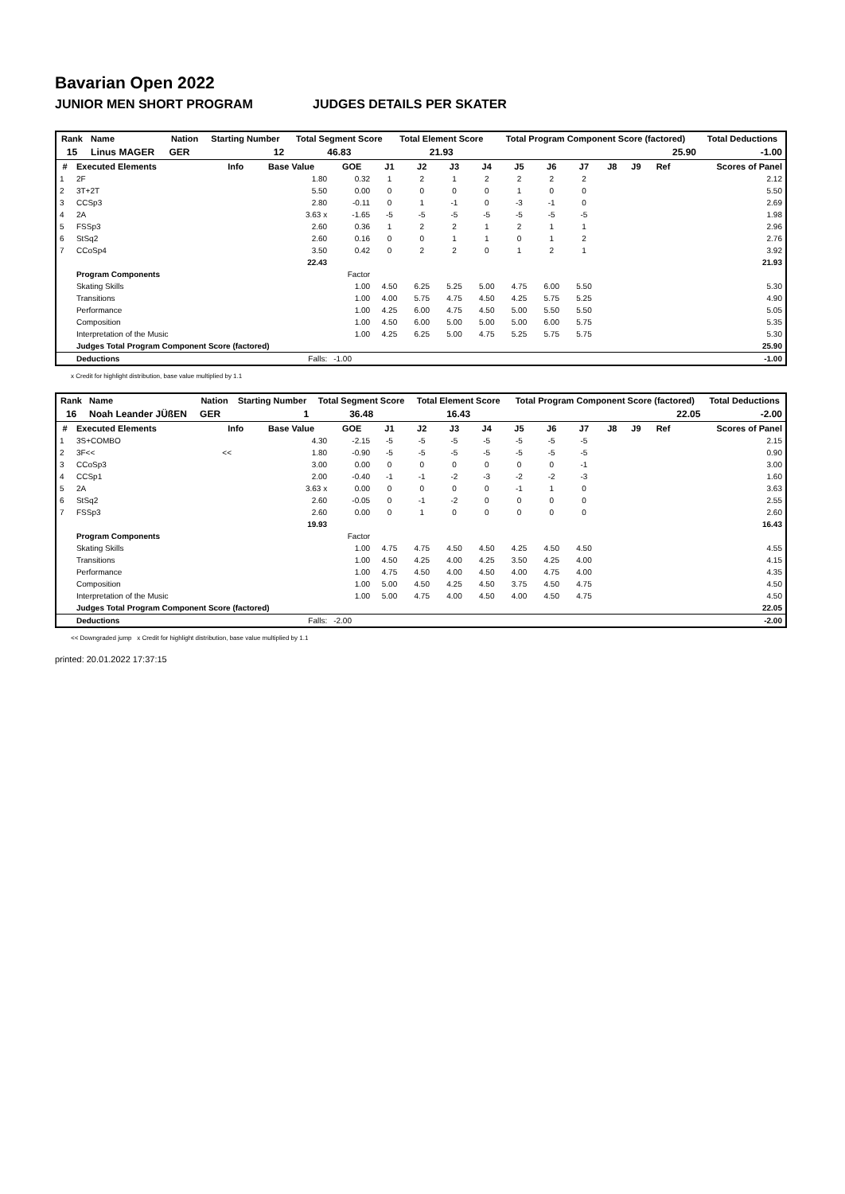Bavarian Open 2022
JUNIOR MEN SHORT PROGRAM JUDGES DETAILS PER SKATER
| Rank | Name | Nation | Starting Number | Total Segment Score | Total Element Score | Total Program Component Score (factored) | Total Deductions |
| --- | --- | --- | --- | --- | --- | --- | --- |
| 15 | Linus MAGER | GER | 12 | 46.83 | 21.93 | 25.90 | -1.00 |
| # | Executed Elements | Info | Base Value | GOE | J1 | J2 | J3 | J4 | J5 | J6 | J7 | J8 | J9 | Ref | Scores of Panel |
| --- | --- | --- | --- | --- | --- | --- | --- | --- | --- | --- | --- | --- | --- | --- | --- |
| 1 | 2F | | 1.80 | 0.32 | 1 | 2 | 1 | 2 | 2 | 2 | 2 | | | | 2.12 |
| 2 | 3T+2T | | 5.50 | 0.00 | 0 | 0 | 0 | 0 | 1 | 0 | 0 | | | | 5.50 |
| 3 | CCSp3 | | 2.80 | -0.11 | 0 | 1 | -1 | 0 | -3 | -1 | 0 | | | | 2.69 |
| 4 | 2A | | 3.63 x | -1.65 | -5 | -5 | -5 | -5 | -5 | -5 | -5 | | | | 1.98 |
| 5 | FSSp3 | | 2.60 | 0.36 | 1 | 2 | 2 | 1 | 2 | 1 | 1 | | | | 2.96 |
| 6 | StSq2 | | 2.60 | 0.16 | 0 | 0 | 1 | 1 | 0 | 1 | 2 | | | | 2.76 |
| 7 | CCoSp4 | | 3.50 | 0.42 | 0 | 2 | 2 | 0 | 1 | 2 | 1 | | | | 3.92 |
| | | | 22.43 | | | | | | | | | | | | 21.93 |
| | Program Components | | | Factor | | | | | | | | | | | |
| | Skating Skills | | | 1.00 | 4.50 | 6.25 | 5.25 | 5.00 | 4.75 | 6.00 | 5.50 | | | | 5.30 |
| | Transitions | | | 1.00 | 4.00 | 5.75 | 4.75 | 4.50 | 4.25 | 5.75 | 5.25 | | | | 4.90 |
| | Performance | | | 1.00 | 4.25 | 6.00 | 4.75 | 4.50 | 5.00 | 5.50 | 5.50 | | | | 5.05 |
| | Composition | | | 1.00 | 4.50 | 6.00 | 5.00 | 5.00 | 5.00 | 6.00 | 5.75 | | | | 5.35 |
| | Interpretation of the Music | | | 1.00 | 4.25 | 6.25 | 5.00 | 4.75 | 5.25 | 5.75 | 5.75 | | | | 5.30 |
| | Judges Total Program Component Score (factored) | | | | | | | | | | | | | | 25.90 |
| | Deductions | | Falls: | -1.00 | | | | | | | | | | | -1.00 |
x Credit for highlight distribution, base value multiplied by 1.1
| Rank | Name | Nation | Starting Number | Total Segment Score | Total Element Score | Total Program Component Score (factored) | Total Deductions |
| --- | --- | --- | --- | --- | --- | --- | --- |
| 16 | Noah Leander JÜßEN | GER | 1 | 36.48 | 16.43 | 22.05 | -2.00 |
| # | Executed Elements | Info | Base Value | GOE | J1 | J2 | J3 | J4 | J5 | J6 | J7 | J8 | J9 | Ref | Scores of Panel |
| --- | --- | --- | --- | --- | --- | --- | --- | --- | --- | --- | --- | --- | --- | --- | --- |
| 1 | 3S+COMBO | | 4.30 | -2.15 | -5 | -5 | -5 | -5 | -5 | -5 | -5 | | | | 2.15 |
| 2 | 3F<< | << | 1.80 | -0.90 | -5 | -5 | -5 | -5 | -5 | -5 | -5 | | | | 0.90 |
| 3 | CCoSp3 | | 3.00 | 0.00 | 0 | 0 | 0 | 0 | 0 | 0 | -1 | | | | 3.00 |
| 4 | CCSp1 | | 2.00 | -0.40 | -1 | -1 | -2 | -3 | -2 | -2 | -3 | | | | 1.60 |
| 5 | 2A | | 3.63 x | 0.00 | 0 | 0 | 0 | 0 | -1 | 1 | 0 | | | | 3.63 |
| 6 | StSq2 | | 2.60 | -0.05 | 0 | -1 | -2 | 0 | 0 | 0 | 0 | | | | 2.55 |
| 7 | FSSp3 | | 2.60 | 0.00 | 0 | 1 | 0 | 0 | 0 | 0 | 0 | | | | 2.60 |
| | | | 19.93 | | | | | | | | | | | | 16.43 |
| | Program Components | | | Factor | | | | | | | | | | | |
| | Skating Skills | | | 1.00 | 4.75 | 4.75 | 4.50 | 4.50 | 4.25 | 4.50 | 4.50 | | | | 4.55 |
| | Transitions | | | 1.00 | 4.50 | 4.25 | 4.00 | 4.25 | 3.50 | 4.25 | 4.00 | | | | 4.15 |
| | Performance | | | 1.00 | 4.75 | 4.50 | 4.00 | 4.50 | 4.00 | 4.75 | 4.00 | | | | 4.35 |
| | Composition | | | 1.00 | 5.00 | 4.50 | 4.25 | 4.50 | 3.75 | 4.50 | 4.75 | | | | 4.50 |
| | Interpretation of the Music | | | 1.00 | 5.00 | 4.75 | 4.00 | 4.50 | 4.00 | 4.50 | 4.75 | | | | 4.50 |
| | Judges Total Program Component Score (factored) | | | | | | | | | | | | | | 22.05 |
| | Deductions | | Falls: | -2.00 | | | | | | | | | | | -2.00 |
<< Downgraded jump x Credit for highlight distribution, base value multiplied by 1.1
printed: 20.01.2022 17:37:15